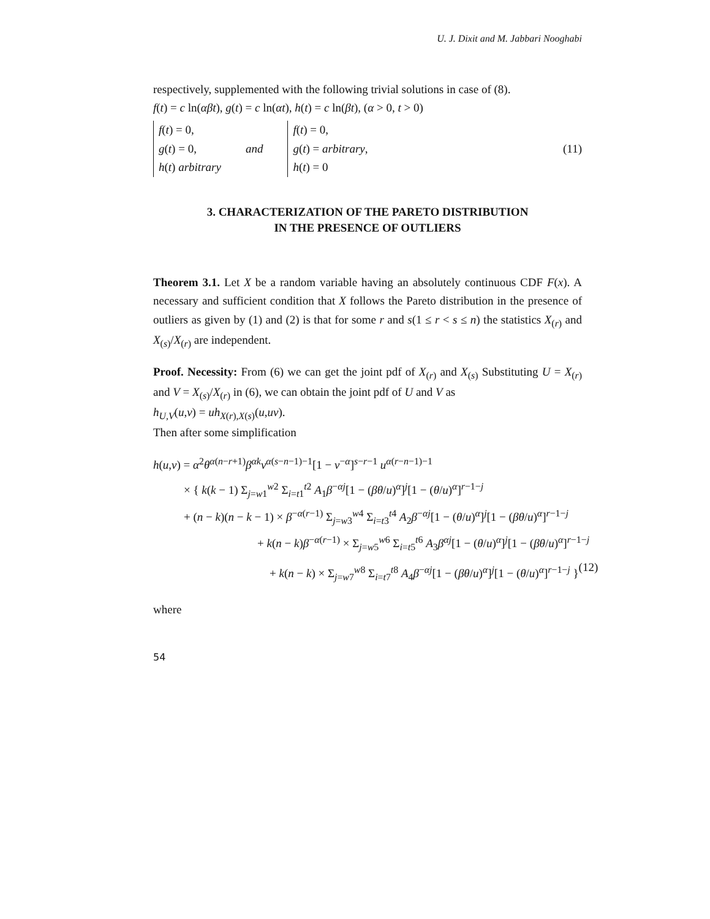U. J. Dixit and M. Jabbari Nooghabi
respectively, supplemented with the following trivial solutions in case of (8).
f(t) = c ln(αβt), g(t) = c ln(αt), h(t) = c ln(βt), (α > 0, t > 0)
f(t) = 0,
g(t) = 0,
h(t) arbitrary
and
f(t) = 0,
g(t) = arbitrary,
h(t) = 0
(11)
3. CHARACTERIZATION OF THE PARETO DISTRIBUTION
IN THE PRESENCE OF OUTLIERS
Theorem 3.1. Let X be a random variable having an absolutely continuous CDF F(x). A necessary and sufficient condition that X follows the Pareto distribution in the presence of outliers as given by (1) and (2) is that for some r and s(1 ≤ r < s ≤ n) the statistics X<sub>(r)</sub> and X<sub>(s)</sub>/X<sub>(r)</sub> are independent.
Proof. Necessity: From (6) we can get the joint pdf of X<sub>(r)</sub> and X<sub>(s)</sub> Substituting U = X<sub>(r)</sub> and V = X<sub>(s)</sub>/X<sub>(r)</sub> in (6), we can obtain the joint pdf of U and V as
h<sub>U,V</sub>(u,v) = uh<sub>X(r),X(s)</sub>(u,uv).
Then after some simplification
h(u,v) = α<sup>2</sup>θ<sup>α(n−r+1)</sup>β<sup>αk</sup>v<sup>α(s−n−1)−1</sup>[1 − v<sup>−α</sup>]<sup>s−r−1</sup> u<sup>α(r−n−1)−1</sup>
× { k(k − 1) Σ<sub>j=w1</sub><sup>w2</sup> Σ<sub>i=t1</sub><sup>t2</sup> A<sub>1</sub>β<sup>−αj</sup>[1 − (βθ/u)<sup>α</sup>]<sup>j</sup>[1 − (θ/u)<sup>α</sup>]<sup>r−1−j</sup>
+ (n − k)(n − k − 1) × β<sup>−α(r−1)</sup> Σ<sub>j=w3</sub><sup>w4</sup> Σ<sub>i=t3</sub><sup>t4</sup> A<sub>2</sub>β<sup>−αj</sup>[1 − (θ/u)<sup>α</sup>]<sup>j</sup>[1 − (βθ/u)<sup>α</sup>]<sup>r−1−j</sup>
+ k(n − k)β<sup>−α(r−1)</sup> × Σ<sub>j=w5</sub><sup>w6</sup> Σ<sub>i=t5</sub><sup>t6</sup> A<sub>3</sub>β<sup>αj</sup>[1 − (θ/u)<sup>α</sup>]<sup>j</sup>[1 − (βθ/u)<sup>α</sup>]<sup>r−1−j</sup>
+ k(n − k) × Σ<sub>j=w7</sub><sup>w8</sup> Σ<sub>i=t7</sub><sup>t8</sup> A<sub>4</sub>β<sup>−αj</sup>[1 − (βθ/u)<sup>α</sup>]<sup>j</sup>[1 − (θ/u)<sup>α</sup>]<sup>r−1−j</sup> }
(12)
where
54